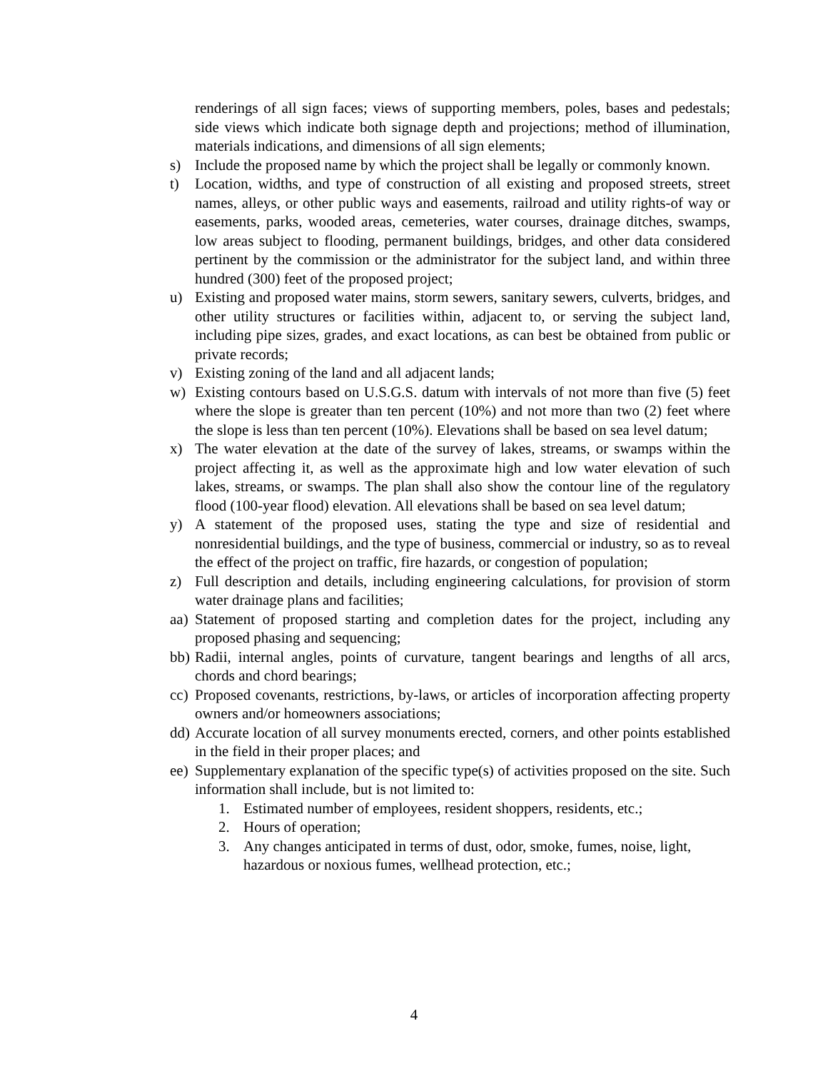renderings of all sign faces; views of supporting members, poles, bases and pedestals; side views which indicate both signage depth and projections; method of illumination, materials indications, and dimensions of all sign elements;
s) Include the proposed name by which the project shall be legally or commonly known.
t) Location, widths, and type of construction of all existing and proposed streets, street names, alleys, or other public ways and easements, railroad and utility rights-of way or easements, parks, wooded areas, cemeteries, water courses, drainage ditches, swamps, low areas subject to flooding, permanent buildings, bridges, and other data considered pertinent by the commission or the administrator for the subject land, and within three hundred (300) feet of the proposed project;
u) Existing and proposed water mains, storm sewers, sanitary sewers, culverts, bridges, and other utility structures or facilities within, adjacent to, or serving the subject land, including pipe sizes, grades, and exact locations, as can best be obtained from public or private records;
v) Existing zoning of the land and all adjacent lands;
w) Existing contours based on U.S.G.S. datum with intervals of not more than five (5) feet where the slope is greater than ten percent (10%) and not more than two (2) feet where the slope is less than ten percent (10%). Elevations shall be based on sea level datum;
x) The water elevation at the date of the survey of lakes, streams, or swamps within the project affecting it, as well as the approximate high and low water elevation of such lakes, streams, or swamps. The plan shall also show the contour line of the regulatory flood (100-year flood) elevation. All elevations shall be based on sea level datum;
y) A statement of the proposed uses, stating the type and size of residential and nonresidential buildings, and the type of business, commercial or industry, so as to reveal the effect of the project on traffic, fire hazards, or congestion of population;
z) Full description and details, including engineering calculations, for provision of storm water drainage plans and facilities;
aa) Statement of proposed starting and completion dates for the project, including any proposed phasing and sequencing;
bb) Radii, internal angles, points of curvature, tangent bearings and lengths of all arcs, chords and chord bearings;
cc) Proposed covenants, restrictions, by-laws, or articles of incorporation affecting property owners and/or homeowners associations;
dd) Accurate location of all survey monuments erected, corners, and other points established in the field in their proper places; and
ee) Supplementary explanation of the specific type(s) of activities proposed on the site. Such information shall include, but is not limited to:
1. Estimated number of employees, resident shoppers, residents, etc.;
2. Hours of operation;
3. Any changes anticipated in terms of dust, odor, smoke, fumes, noise, light, hazardous or noxious fumes, wellhead protection, etc.;
4